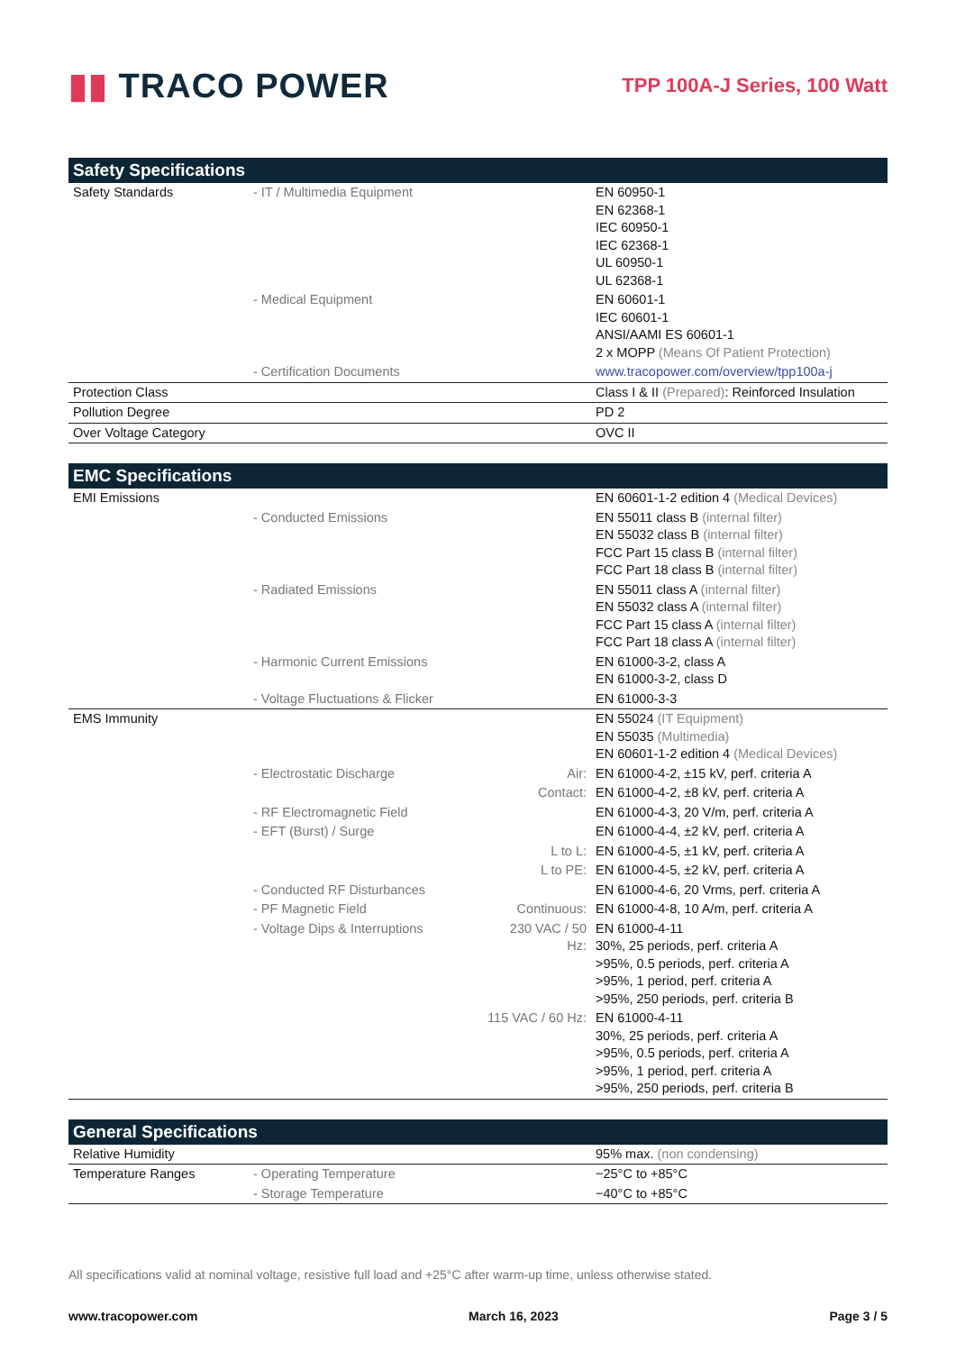▮▮ TRACO POWER
TPP 100A-J Series, 100 Watt
| Safety Specifications | | | |
| --- | --- | --- | --- |
| Safety Standards | - IT / Multimedia Equipment | | EN 60950-1 EN 62368-1 IEC 60950-1 IEC 62368-1 UL 60950-1 UL 62368-1 |
| | - Medical Equipment | | EN 60601-1 IEC 60601-1 ANSI/AAMI ES 60601-1 2 x MOPP (Means Of Patient Protection) |
| | - Certification Documents | | www.tracopower.com/overview/tpp100a-j |
| Protection Class | | | Class I & II (Prepared) : Reinforced Insulation |
| Pollution Degree | | | PD 2 |
| Over Voltage Category | | | OVC II |
| EMC Specifications | | | |
| --- | --- | --- | --- |
| EMI Emissions | | | EN 60601-1-2 edition 4 (Medical Devices) |
| | - Conducted Emissions | | EN 55011 class B (internal filter) EN 55032 class B (internal filter) FCC Part 15 class B (internal filter) FCC Part 18 class B (internal filter) |
| | - Radiated Emissions | | EN 55011 class A (internal filter) EN 55032 class A (internal filter) FCC Part 15 class A (internal filter) FCC Part 18 class A (internal filter) |
| | - Harmonic Current Emissions | | EN 61000-3-2, class A EN 61000-3-2, class D |
| | - Voltage Fluctuations & Flicker | | EN 61000-3-3 |
| EMS Immunity | | | EN 55024 (IT Equipment) EN 55035 (Multimedia) EN 60601-1-2 edition 4 (Medical Devices) |
| | - Electrostatic Discharge | Air: | EN 61000-4-2, ±15 kV, perf. criteria A |
| | | Contact: | EN 61000-4-2, ±8 kV, perf. criteria A |
| | - RF Electromagnetic Field | | EN 61000-4-3, 20 V/m, perf. criteria A |
| | - EFT (Burst) / Surge | | EN 61000-4-4, ±2 kV, perf. criteria A |
| | | L to L: | EN 61000-4-5, ±1 kV, perf. criteria A |
| | | L to PE: | EN 61000-4-5, ±2 kV, perf. criteria A |
| | - Conducted RF Disturbances | | EN 61000-4-6, 20 Vrms, perf. criteria A |
| | - PF Magnetic Field | Continuous: | EN 61000-4-8, 10 A/m, perf. criteria A |
| | - Voltage Dips & Interruptions | 230 VAC / 50 Hz: | EN 61000-4-11 30%, 25 periods, perf. criteria A >95%, 0.5 periods, perf. criteria A >95%, 1 period, perf. criteria A >95%, 250 periods, perf. criteria B |
| | | 115 VAC / 60 Hz: | EN 61000-4-11 30%, 25 periods, perf. criteria A >95%, 0.5 periods, perf. criteria A >95%, 1 period, perf. criteria A >95%, 250 periods, perf. criteria B |
| General Specifications | | | |
| --- | --- | --- | --- |
| Relative Humidity | | | 95% max. (non condensing) |
| Temperature Ranges | - Operating Temperature | | −25°C to +85°C |
| | - Storage Temperature | | −40°C to +85°C |
All specifications valid at nominal voltage, resistive full load and +25°C after warm-up time, unless otherwise stated.
www.tracopower.com March 16, 2023 Page 3 / 5